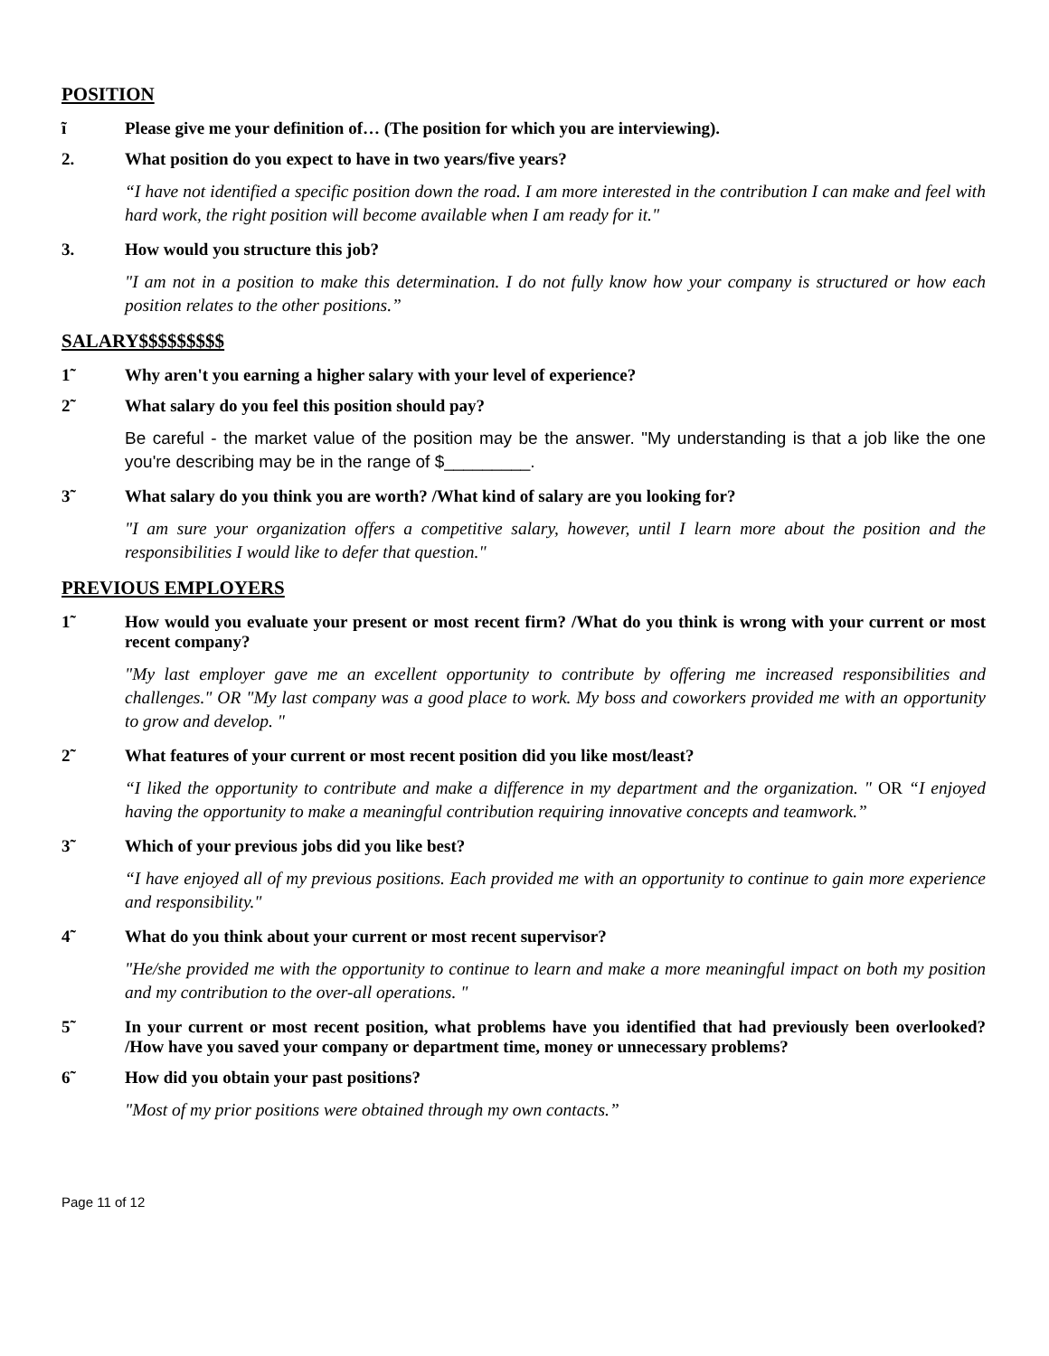POSITION
ĩ Please give me your definition of… (The position for which you are interviewing).
2. What position do you expect to have in two years/five years?
“I have not identified a specific position down the road. I am more interested in the contribution I can make and feel with hard work, the right position will become available when I am ready for it."
3. How would you structure this job?
"I am not in a position to make this determination. I do not fully know how your company is structured or how each position relates to the other positions.”
SALARY$$$$$$$$$
1̃ Why aren't you earning a higher salary with your level of experience?
2̃ What salary do you feel this position should pay?
Be careful - the market value of the position may be the answer. "My understanding is that a job like the one you're describing may be in the range of $_________.
3̃ What salary do you think you are worth? /What kind of salary are you looking for?
"I am sure your organization offers a competitive salary, however, until I learn more about the position and the responsibilities I would like to defer that question."
PREVIOUS EMPLOYERS
1̃ How would you evaluate your present or most recent firm? /What do you think is wrong with your current or most recent company?
"My last employer gave me an excellent opportunity to contribute by offering me increased responsibilities and challenges." OR "My last company was a good place to work. My boss and coworkers provided me with an opportunity to grow and develop. "
2̃ What features of your current or most recent position did you like most/least?
“I liked the opportunity to contribute and make a difference in my department and the organization. " OR “I enjoyed having the opportunity to make a meaningful contribution requiring innovative concepts and teamwork.”
3̃ Which of your previous jobs did you like best?
“I have enjoyed all of my previous positions. Each provided me with an opportunity to continue to gain more experience and responsibility."
4̃ What do you think about your current or most recent supervisor?
"He/she provided me with the opportunity to continue to learn and make a more meaningful impact on both my position and my contribution to the over-all operations. "
5̃ In your current or most recent position, what problems have you identified that had previously been overlooked? /How have you saved your company or department time, money or unnecessary problems?
6̃ How did you obtain your past positions?
"Most of my prior positions were obtained through my own contacts.”
Page 11 of 12